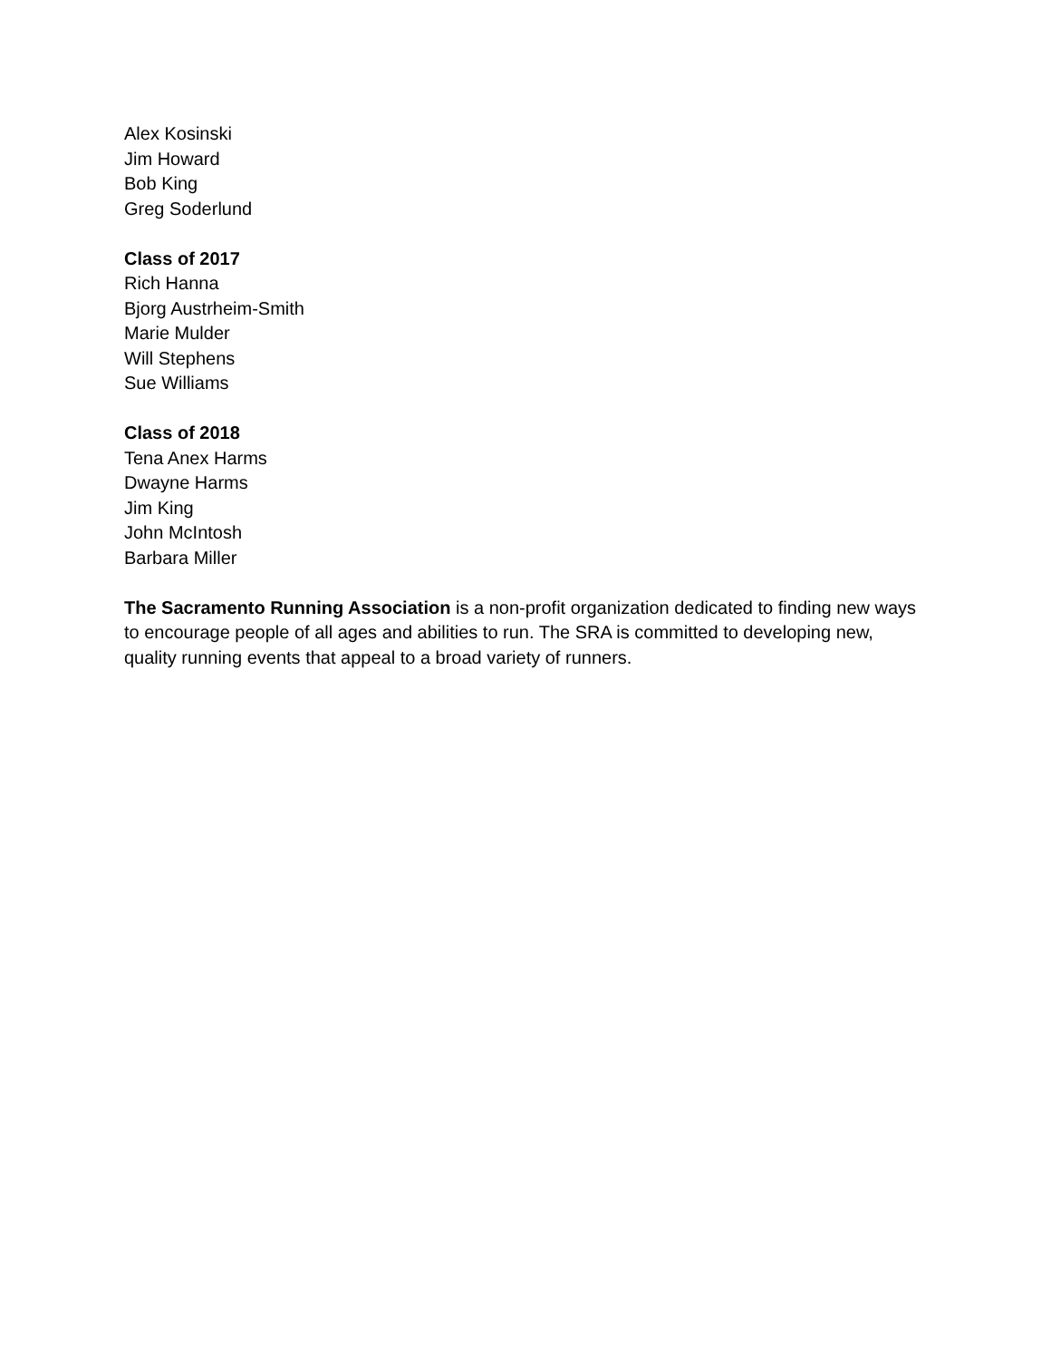Alex Kosinski
Jim Howard
Bob King
Greg Soderlund
Class of 2017
Rich Hanna
Bjorg Austrheim-Smith
Marie Mulder
Will Stephens
Sue Williams
Class of 2018
Tena Anex Harms
Dwayne Harms
Jim King
John McIntosh
Barbara Miller
The Sacramento Running Association is a non-profit organization dedicated to finding new ways to encourage people of all ages and abilities to run. The SRA is committed to developing new, quality running events that appeal to a broad variety of runners.